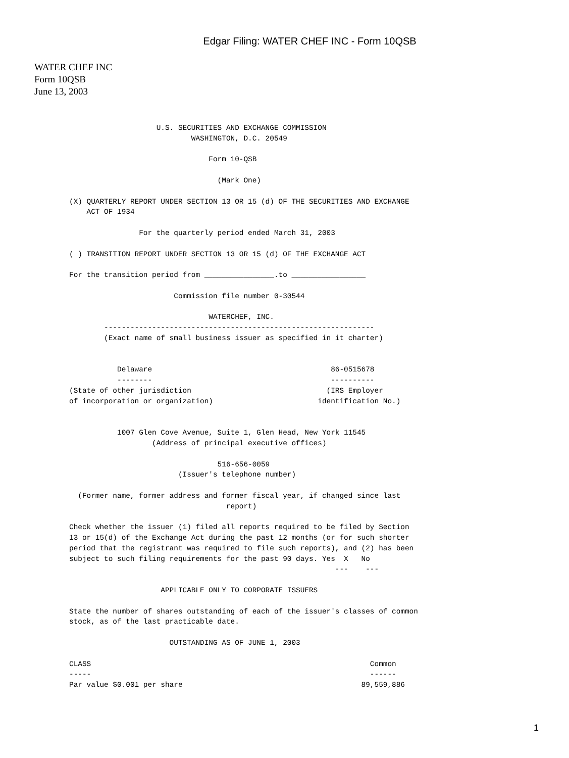Edgar Filing: WATER CHEF INC - Form 10QSB
WATER CHEF INC
Form 10QSB
June 13, 2003
                    U.S. SECURITIES AND EXCHANGE COMMISSION
                            WASHINGTON, D.C. 20549

                                Form 10-QSB

                                  (Mark One)

(X) QUARTERLY REPORT UNDER SECTION 13 OR 15 (d) OF THE SECURITIES AND EXCHANGE
    ACT OF 1934

                For the quarterly period ended March 31, 2003

( ) TRANSITION REPORT UNDER SECTION 13 OR 15 (d) OF THE EXCHANGE ACT

For the transition period from ________________.to _________________

                        Commission file number 0-30544

                                WATERCHEF, INC.
        --------------------------------------------------------------
        (Exact name of small business issuer as specified in it charter)


           Delaware                                         86-0515678
           --------                                         ----------
(State of other jurisdiction                               (IRS Employer
of incorporation or organization)                        identification No.)


           1007 Glen Cove Avenue, Suite 1, Glen Head, New York 11545
                   (Address of principal executive offices)

                                  516-656-0059
                         (Issuer's telephone number)

  (Former name, former address and former fiscal year, if changed since last
                                    report)

Check whether the issuer (1) filed all reports required to be filed by Section
13 or 15(d) of the Exchange Act during the past 12 months (or for such shorter
period that the registrant was required to file such reports), and (2) has been
subject to such filing requirements for the past 90 days. Yes  X   No
                                                             ---    ---

                     APPLICABLE ONLY TO CORPORATE ISSUERS

State the number of shares outstanding of each of the issuer's classes of common
stock, as of the last practicable date.

                       OUTSTANDING AS OF JUNE 1, 2003

CLASS                                                                Common
-----                                                                ------
Par value $0.001 per share                                         89,559,886
1